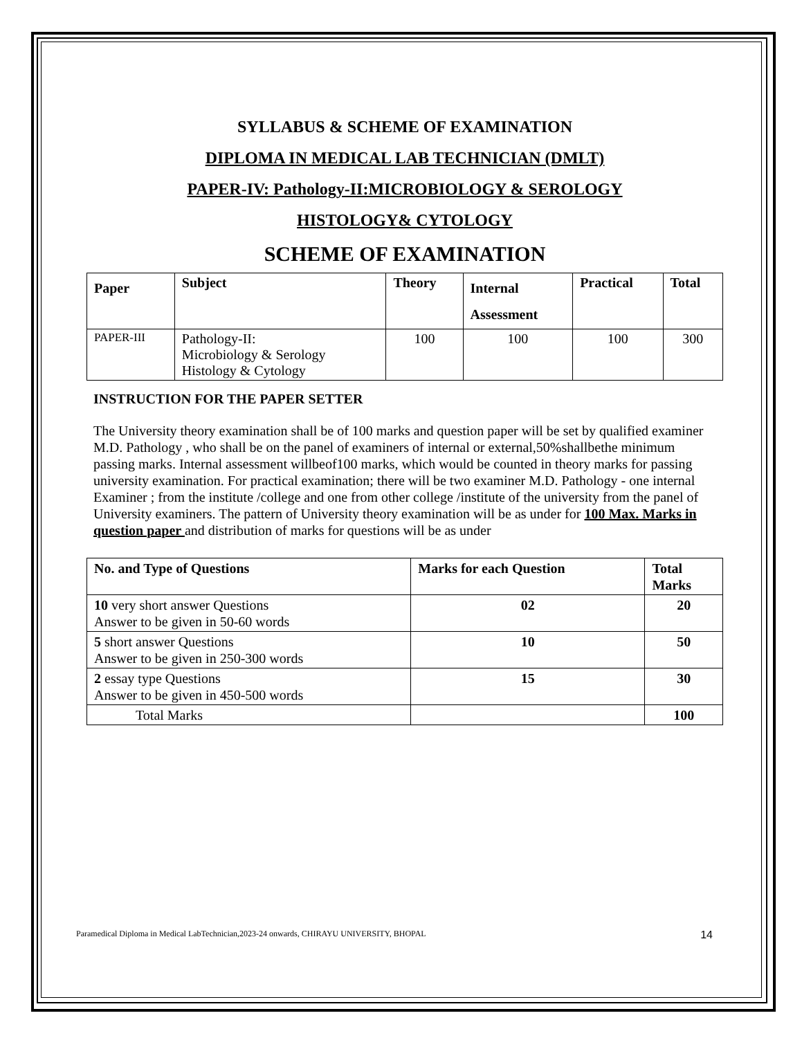SYLLABUS & SCHEME OF EXAMINATION
DIPLOMA IN MEDICAL LAB TECHNICIAN (DMLT)
PAPER-IV: Pathology-II:MICROBIOLOGY & SEROLOGY
HISTOLOGY& CYTOLOGY
SCHEME OF EXAMINATION
| Paper | Subject | Theory | Internal Assessment | Practical | Total |
| --- | --- | --- | --- | --- | --- |
| PAPER-III | Pathology-II: Microbiology & Serology Histology & Cytology | 100 | 100 | 100 | 300 |
INSTRUCTION FOR THE PAPER SETTER
The University theory examination shall be of 100 marks and question paper will be set by qualified examiner M.D. Pathology , who shall be on the panel of examiners of internal or external,50%shallbethe minimum passing marks. Internal assessment willbeof100 marks, which would be counted in theory marks for passing university examination. For practical examination; there will be two examiner M.D. Pathology - one internal Examiner ; from the institute /college and one from other college /institute of the university from the panel of University examiners. The pattern of University theory examination will be as under for 100 Max. Marks in question paper and distribution of marks for questions will be as under
| No. and Type of Questions | Marks for each Question | Total Marks |
| --- | --- | --- |
| 10 very short answer Questions Answer to be given in 50-60 words | 02 | 20 |
| 5 short answer Questions Answer to be given in 250-300 words | 10 | 50 |
| 2 essay type Questions Answer to be given in 450-500 words | 15 | 30 |
| Total Marks | | 100 |
Paramedical Diploma in Medical LabTechnician,2023-24 onwards, CHIRAYU UNIVERSITY, BHOPAL 14